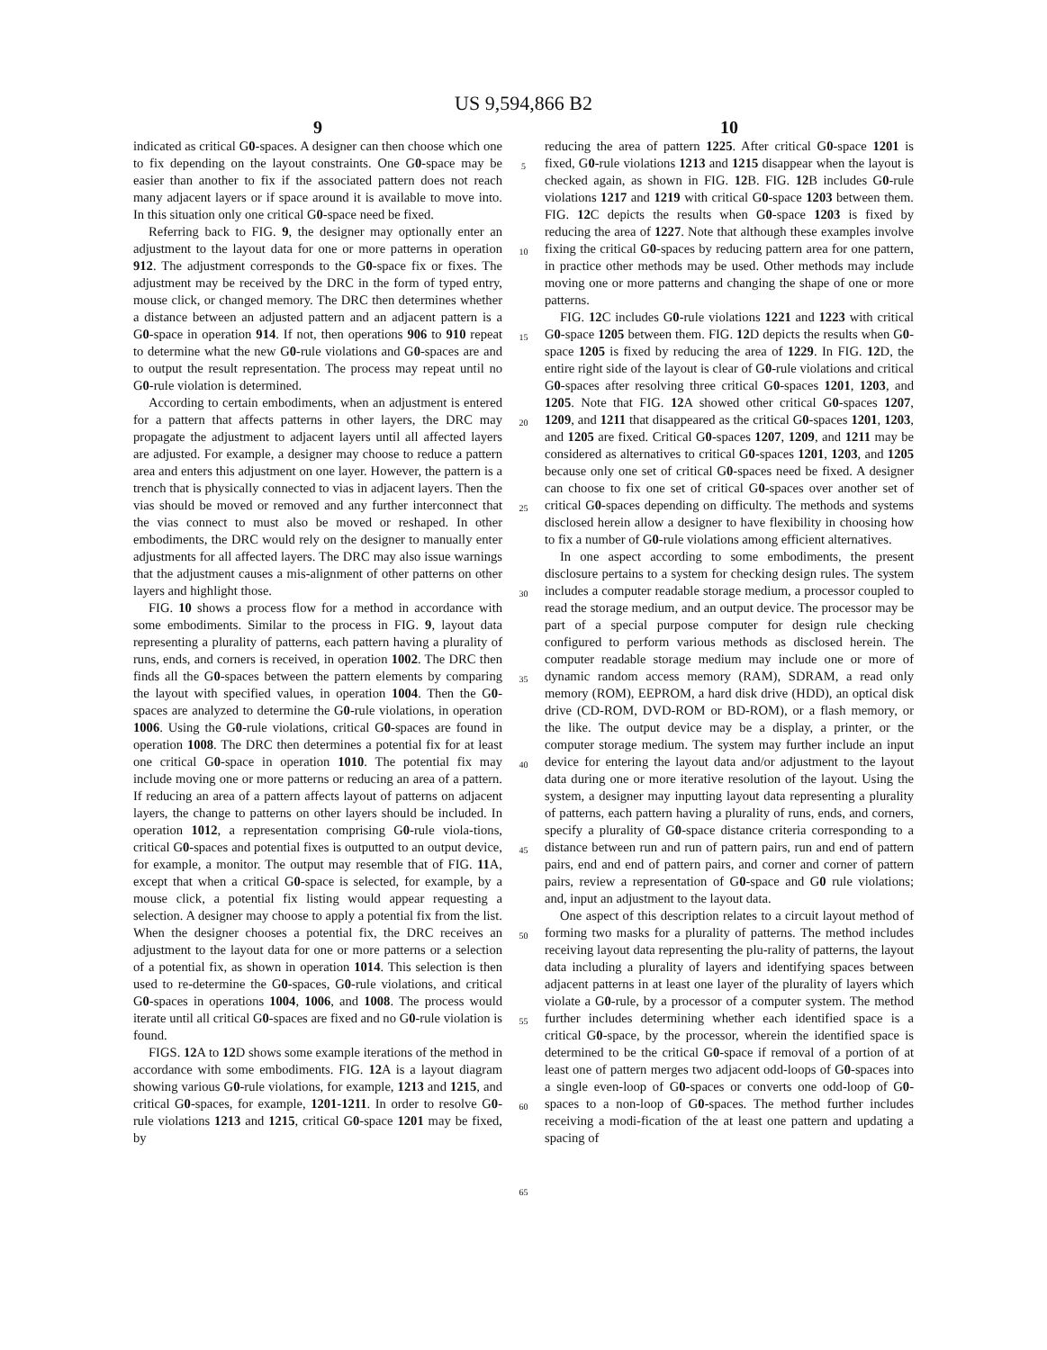US 9,594,866 B2
9
indicated as critical G0-spaces. A designer can then choose which one to fix depending on the layout constraints. One G0-space may be easier than another to fix if the associated pattern does not reach many adjacent layers or if space around it is available to move into. In this situation only one critical G0-space need be fixed.
Referring back to FIG. 9, the designer may optionally enter an adjustment to the layout data for one or more patterns in operation 912. The adjustment corresponds to the G0-space fix or fixes. The adjustment may be received by the DRC in the form of typed entry, mouse click, or changed memory. The DRC then determines whether a distance between an adjusted pattern and an adjacent pattern is a G0-space in operation 914. If not, then operations 906 to 910 repeat to determine what the new G0-rule violations and G0-spaces are and to output the result representation. The process may repeat until no G0-rule violation is determined.
According to certain embodiments, when an adjustment is entered for a pattern that affects patterns in other layers, the DRC may propagate the adjustment to adjacent layers until all affected layers are adjusted. For example, a designer may choose to reduce a pattern area and enters this adjustment on one layer. However, the pattern is a trench that is physically connected to vias in adjacent layers. Then the vias should be moved or removed and any further interconnect that the vias connect to must also be moved or reshaped. In other embodiments, the DRC would rely on the designer to manually enter adjustments for all affected layers. The DRC may also issue warnings that the adjustment causes a mis-alignment of other patterns on other layers and highlight those.
FIG. 10 shows a process flow for a method in accordance with some embodiments. Similar to the process in FIG. 9, layout data representing a plurality of patterns, each pattern having a plurality of runs, ends, and corners is received, in operation 1002. The DRC then finds all the G0-spaces between the pattern elements by comparing the layout with specified values, in operation 1004. Then the G0-spaces are analyzed to determine the G0-rule violations, in operation 1006. Using the G0-rule violations, critical G0-spaces are found in operation 1008. The DRC then determines a potential fix for at least one critical G0-space in operation 1010. The potential fix may include moving one or more patterns or reducing an area of a pattern. If reducing an area of a pattern affects layout of patterns on adjacent layers, the change to patterns on other layers should be included. In operation 1012, a representation comprising G0-rule viola-tions, critical G0-spaces and potential fixes is outputted to an output device, for example, a monitor. The output may resemble that of FIG. 11 A, except that when a critical G0-space is selected, for example, by a mouse click, a potential fix listing would appear requesting a selection. A designer may choose to apply a potential fix from the list. When the designer chooses a potential fix, the DRC receives an adjustment to the layout data for one or more patterns or a selection of a potential fix, as shown in operation 1014. This selection is then used to re-determine the G0-spaces, G0-rule violations, and critical G0-spaces in operations 1004, 1006, and 1008. The process would iterate until all critical G0-spaces are fixed and no G0-rule violation is found.
FIGS. 12 A to 12 D shows some example iterations of the method in accordance with some embodiments. FIG. 12 A is a layout diagram showing various G0-rule violations, for example, 1213 and 1215, and critical G0-spaces, for example, 1201-1211. In order to resolve G0-rule violations 1213 and 1215, critical G0-space 1201 may be fixed, by
5
10
15
20
25
30
35
40
45
50
55
60
65
10
reducing the area of pattern 1225. After critical G0-space 1201 is fixed, G0-rule violations 1213 and 1215 disappear when the layout is checked again, as shown in FIG. 12 B. FIG. 12 B includes G0-rule violations 1217 and 1219 with critical G0-space 1203 between them. FIG. 12 C depicts the results when G0-space 1203 is fixed by reducing the area of 1227. Note that although these examples involve fixing the critical G0-spaces by reducing pattern area for one pattern, in practice other methods may be used. Other methods may include moving one or more patterns and changing the shape of one or more patterns.
FIG. 12 C includes G0-rule violations 1221 and 1223 with critical G0-space 1205 between them. FIG. 12 D depicts the results when G0-space 1205 is fixed by reducing the area of 1229. In FIG. 12 D, the entire right side of the layout is clear of G0-rule violations and critical G0-spaces after resolving three critical G0-spaces 1201, 1203, and 1205. Note that FIG. 12 A showed other critical G0-spaces 1207, 1209, and 1211 that disappeared as the critical G0-spaces 1201, 1203, and 1205 are fixed. Critical G0-spaces 1207, 1209, and 1211 may be considered as alternatives to critical G0-spaces 1201, 1203, and 1205 because only one set of critical G0-spaces need be fixed. A designer can choose to fix one set of critical G0-spaces over another set of critical G0-spaces depending on difficulty. The methods and systems disclosed herein allow a designer to have flexibility in choosing how to fix a number of G0-rule violations among efficient alternatives.
In one aspect according to some embodiments, the present disclosure pertains to a system for checking design rules. The system includes a computer readable storage medium, a processor coupled to read the storage medium, and an output device. The processor may be part of a special purpose computer for design rule checking configured to perform various methods as disclosed herein. The computer readable storage medium may include one or more of dynamic random access memory (RAM), SDRAM, a read only memory (ROM), EEPROM, a hard disk drive (HDD), an optical disk drive (CD-ROM, DVD-ROM or BD-ROM), or a flash memory, or the like. The output device may be a display, a printer, or the computer storage medium. The system may further include an input device for entering the layout data and/or adjustment to the layout data during one or more iterative resolution of the layout. Using the system, a designer may inputting layout data representing a plurality of patterns, each pattern having a plurality of runs, ends, and corners, specify a plurality of G0-space distance criteria corresponding to a distance between run and run of pattern pairs, run and end of pattern pairs, end and end of pattern pairs, and corner and corner of pattern pairs, review a representation of G0-space and G0 rule violations; and, input an adjustment to the layout data.
One aspect of this description relates to a circuit layout method of forming two masks for a plurality of patterns. The method includes receiving layout data representing the plu-rality of patterns, the layout data including a plurality of layers and identifying spaces between adjacent patterns in at least one layer of the plurality of layers which violate a G0-rule, by a processor of a computer system. The method further includes determining whether each identified space is a critical G0-space, by the processor, wherein the identified space is determined to be the critical G0-space if removal of a portion of at least one of pattern merges two adjacent odd-loops of G0-spaces into a single even-loop of G0-spaces or converts one odd-loop of G0-spaces to a non-loop of G0-spaces. The method further includes receiving a modi-fication of the at least one pattern and updating a spacing of